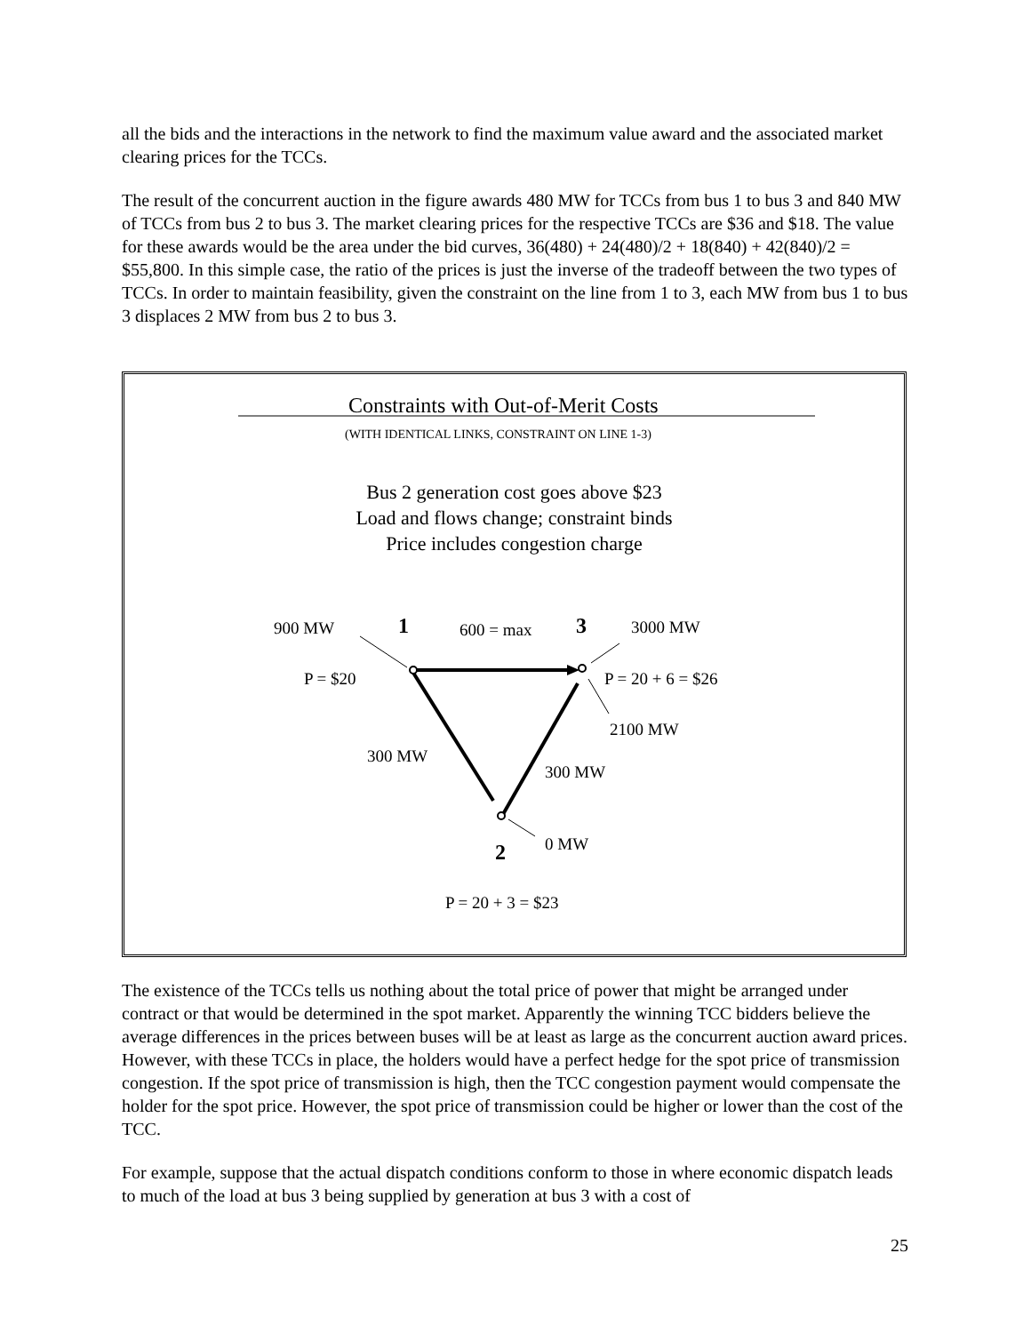all the bids and the interactions in the network to find the maximum value award and the associated market clearing prices for the TCCs.
The result of the concurrent auction in the figure awards 480 MW for TCCs from bus 1 to bus 3 and 840 MW of TCCs from bus 2 to bus 3. The market clearing prices for the respective TCCs are $36 and $18. The value for these awards would be the area under the bid curves, 36(480) + 24(480)/2 + 18(840) + 42(840)/2 = $55,800. In this simple case, the ratio of the prices is just the inverse of the tradeoff between the two types of TCCs. In order to maintain feasibility, given the constraint on the line from 1 to 3, each MW from bus 1 to bus 3 displaces 2 MW from bus 2 to bus 3.
Constraints with Out-of-Merit Costs
(WITH IDENTICAL LINKS, CONSTRAINT ON LINE 1-3)
Bus 2 generation cost goes above $23
Load and flows change; constraint binds
Price includes congestion charge
900 MW 1 600 = max 3 3000 MW
P = $20 P = 20 + 6 = $26
2100 MW
300 MW
300 MW
0 MW
2
P = 20 + 3 = $23
The existence of the TCCs tells us nothing about the total price of power that might be arranged under contract or that would be determined in the spot market. Apparently the winning TCC bidders believe the average differences in the prices between buses will be at least as large as the concurrent auction award prices. However, with these TCCs in place, the holders would have a perfect hedge for the spot price of transmission congestion. If the spot price of transmission is high, then the TCC congestion payment would compensate the holder for the spot price. However, the spot price of transmission could be higher or lower than the cost of the TCC.
For example, suppose that the actual dispatch conditions conform to those in where economic dispatch leads to much of the load at bus 3 being supplied by generation at bus 3 with a cost of
25